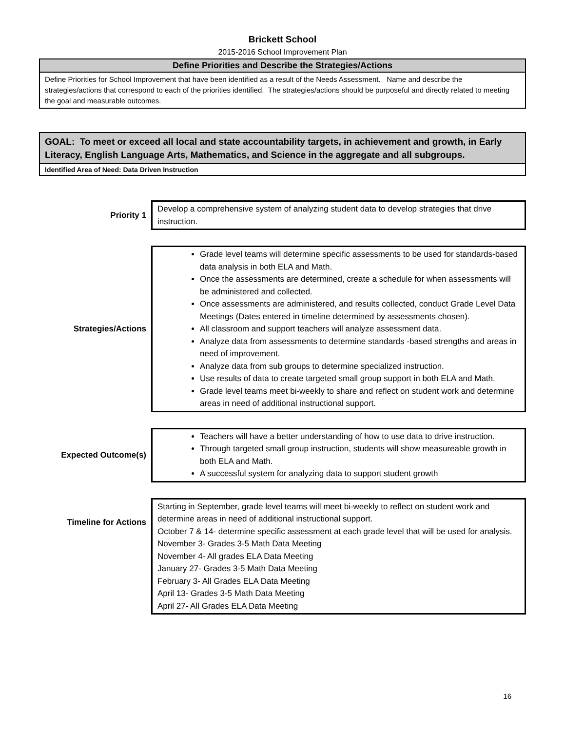Brickett School
2015-2016 School Improvement Plan
Define Priorities and Describe the Strategies/Actions
Define Priorities for School Improvement that have been identified as a result of the Needs Assessment. Name and describe the strategies/actions that correspond to each of the priorities identified. The strategies/actions should be purposeful and directly related to meeting the goal and measurable outcomes.
GOAL: To meet or exceed all local and state accountability targets, in achievement and growth, in Early Literacy, English Language Arts, Mathematics, and Science in the aggregate and all subgroups.
Identified Area of Need: Data Driven Instruction
Priority 1
Develop a comprehensive system of analyzing student data to develop strategies that drive instruction.
Strategies/Actions
Grade level teams will determine specific assessments to be used for standards-based data analysis in both ELA and Math.
Once the assessments are determined, create a schedule for when assessments will be administered and collected.
Once assessments are administered, and results collected, conduct Grade Level Data Meetings (Dates entered in timeline determined by assessments chosen).
All classroom and support teachers will analyze assessment data.
Analyze data from assessments to determine standards -based strengths and areas in need of improvement.
Analyze data from sub groups to determine specialized instruction.
Use results of data to create targeted small group support in both ELA and Math.
Grade level teams meet bi-weekly to share and reflect on student work and determine areas in need of additional instructional support.
Expected Outcome(s)
Teachers will have a better understanding of how to use data to drive instruction.
Through targeted small group instruction, students will show measureable growth in both ELA and Math.
A successful system for analyzing data to support student growth
Timeline for Actions
Starting in September, grade level teams will meet bi-weekly to reflect on student work and determine areas in need of additional instructional support.
October 7 & 14- determine specific assessment at each grade level that will be used for analysis.
November 3- Grades 3-5 Math Data Meeting
November 4- All grades ELA Data Meeting
January 27- Grades 3-5 Math Data Meeting
February 3- All Grades ELA Data Meeting
April 13- Grades 3-5 Math Data Meeting
April 27- All Grades ELA Data Meeting
16